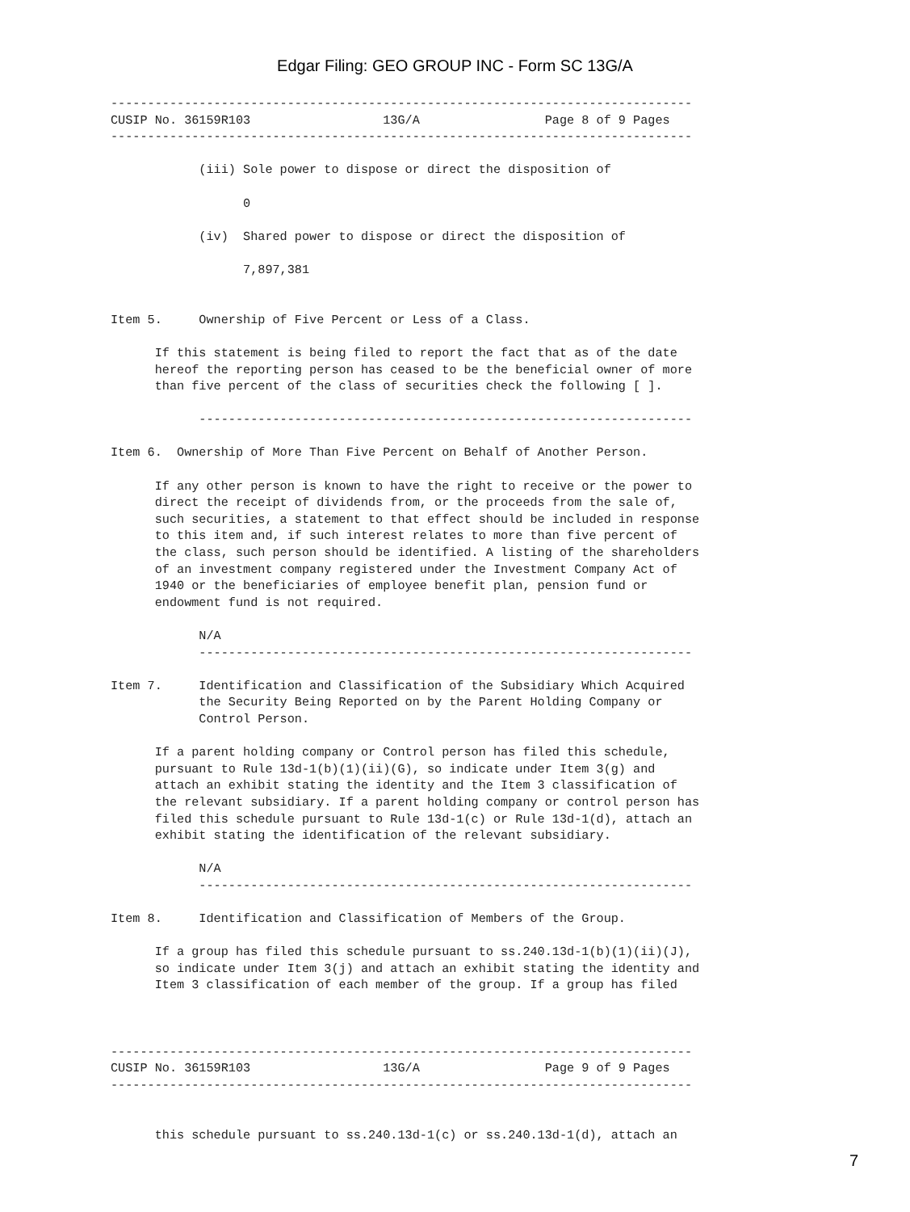Edgar Filing: GEO GROUP INC - Form SC 13G/A
-------------------------------------------------------------------------------
CUSIP No. 36159R103                  13G/A                 Page 8 of 9 Pages
-------------------------------------------------------------------------------

            (iii) Sole power to dispose or direct the disposition of

                  0

            (iv)  Shared power to dispose or direct the disposition of

                  7,897,381


Item 5.     Ownership of Five Percent or Less of a Class.

      If this statement is being filed to report the fact that as of the date
      hereof the reporting person has ceased to be the beneficial owner of more
      than five percent of the class of securities check the following [ ].

            -------------------------------------------------------------------

Item 6.  Ownership of More Than Five Percent on Behalf of Another Person.

      If any other person is known to have the right to receive or the power to
      direct the receipt of dividends from, or the proceeds from the sale of,
      such securities, a statement to that effect should be included in response
      to this item and, if such interest relates to more than five percent of
      the class, such person should be identified. A listing of the shareholders
      of an investment company registered under the Investment Company Act of
      1940 or the beneficiaries of employee benefit plan, pension fund or
      endowment fund is not required.

            N/A
            -------------------------------------------------------------------

Item 7.     Identification and Classification of the Subsidiary Which Acquired
            the Security Being Reported on by the Parent Holding Company or
            Control Person.

      If a parent holding company or Control person has filed this schedule,
      pursuant to Rule 13d-1(b)(1)(ii)(G), so indicate under Item 3(g) and
      attach an exhibit stating the identity and the Item 3 classification of
      the relevant subsidiary. If a parent holding company or control person has
      filed this schedule pursuant to Rule 13d-1(c) or Rule 13d-1(d), attach an
      exhibit stating the identification of the relevant subsidiary.

            N/A
            -------------------------------------------------------------------

Item 8.     Identification and Classification of Members of the Group.

      If a group has filed this schedule pursuant to ss.240.13d-1(b)(1)(ii)(J),
      so indicate under Item 3(j) and attach an exhibit stating the identity and
      Item 3 classification of each member of the group. If a group has filed



-------------------------------------------------------------------------------
CUSIP No. 36159R103                  13G/A                 Page 9 of 9 Pages
-------------------------------------------------------------------------------


      this schedule pursuant to ss.240.13d-1(c) or ss.240.13d-1(d), attach an
7